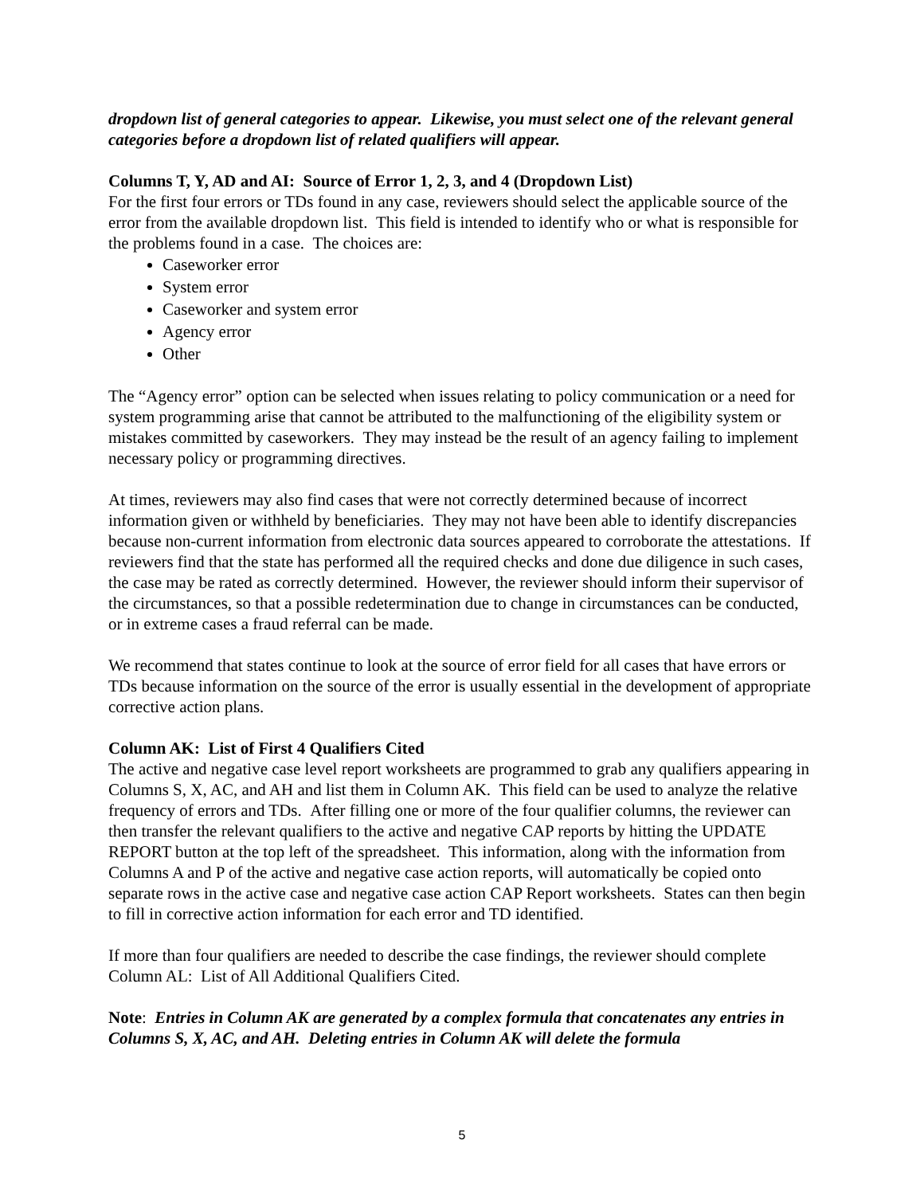dropdown list of general categories to appear. Likewise, you must select one of the relevant general categories before a dropdown list of related qualifiers will appear.
Columns T, Y, AD and AI: Source of Error 1, 2, 3, and 4 (Dropdown List)
For the first four errors or TDs found in any case, reviewers should select the applicable source of the error from the available dropdown list. This field is intended to identify who or what is responsible for the problems found in a case. The choices are:
Caseworker error
System error
Caseworker and system error
Agency error
Other
The “Agency error” option can be selected when issues relating to policy communication or a need for system programming arise that cannot be attributed to the malfunctioning of the eligibility system or mistakes committed by caseworkers. They may instead be the result of an agency failing to implement necessary policy or programming directives.
At times, reviewers may also find cases that were not correctly determined because of incorrect information given or withheld by beneficiaries. They may not have been able to identify discrepancies because non-current information from electronic data sources appeared to corroborate the attestations. If reviewers find that the state has performed all the required checks and done due diligence in such cases, the case may be rated as correctly determined. However, the reviewer should inform their supervisor of the circumstances, so that a possible redetermination due to change in circumstances can be conducted, or in extreme cases a fraud referral can be made.
We recommend that states continue to look at the source of error field for all cases that have errors or TDs because information on the source of the error is usually essential in the development of appropriate corrective action plans.
Column AK: List of First 4 Qualifiers Cited
The active and negative case level report worksheets are programmed to grab any qualifiers appearing in Columns S, X, AC, and AH and list them in Column AK. This field can be used to analyze the relative frequency of errors and TDs. After filling one or more of the four qualifier columns, the reviewer can then transfer the relevant qualifiers to the active and negative CAP reports by hitting the UPDATE REPORT button at the top left of the spreadsheet. This information, along with the information from Columns A and P of the active and negative case action reports, will automatically be copied onto separate rows in the active case and negative case action CAP Report worksheets. States can then begin to fill in corrective action information for each error and TD identified.
If more than four qualifiers are needed to describe the case findings, the reviewer should complete Column AL: List of All Additional Qualifiers Cited.
Note: Entries in Column AK are generated by a complex formula that concatenates any entries in Columns S, X, AC, and AH. Deleting entries in Column AK will delete the formula
5